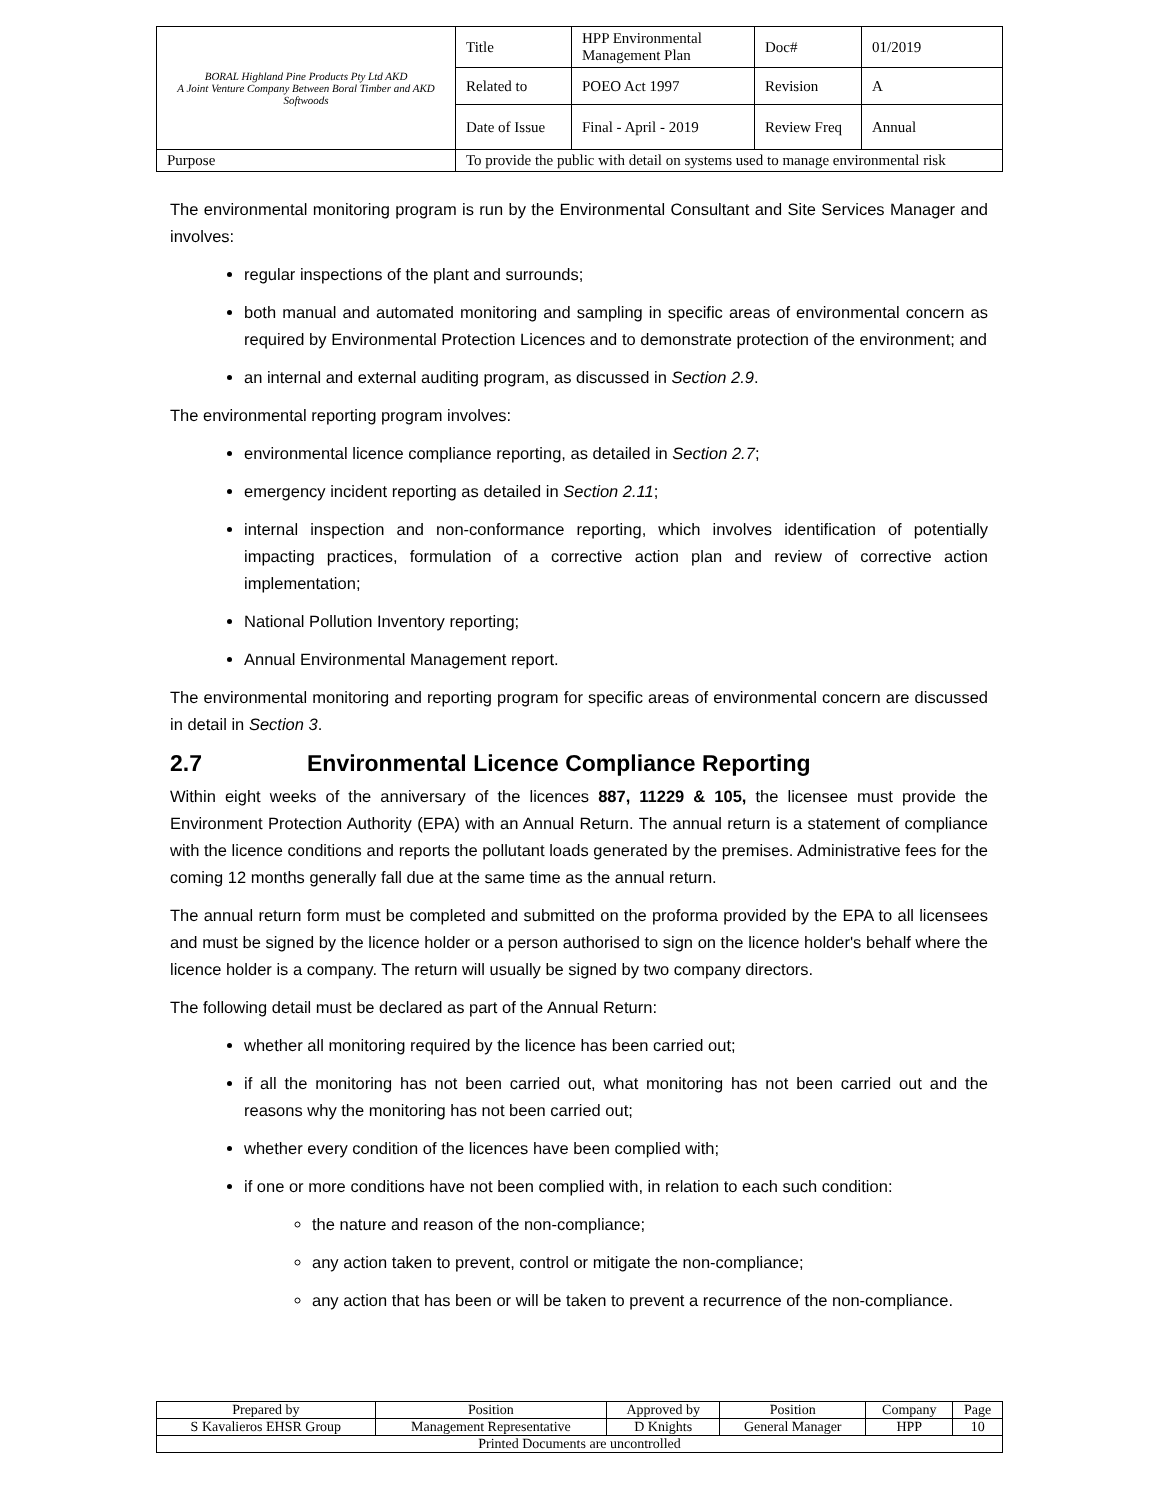| BORAL Highland Pine Products Pty Ltd AKD A Joint Venture Company Between Boral Timber and AKD Softwoods | Title | HPP Environmental Management Plan | Doc# | 01/2019 |
| | Related to | POEO Act 1997 | Revision | A |
| | Date of Issue | Final - April - 2019 | Review Freq | Annual |
| Purpose | To provide the public with detail on systems used to manage environmental risk | | | |
The environmental monitoring program is run by the Environmental Consultant and Site Services Manager and involves:
regular inspections of the plant and surrounds;
both manual and automated monitoring and sampling in specific areas of environmental concern as required by Environmental Protection Licences and to demonstrate protection of the environment; and
an internal and external auditing program, as discussed in Section 2.9.
The environmental reporting program involves:
environmental licence compliance reporting, as detailed in Section 2.7;
emergency incident reporting as detailed in Section 2.11;
internal inspection and non-conformance reporting, which involves identification of potentially impacting practices, formulation of a corrective action plan and review of corrective action implementation;
National Pollution Inventory reporting;
Annual Environmental Management report.
The environmental monitoring and reporting program for specific areas of environmental concern are discussed in detail in Section 3.
2.7 Environmental Licence Compliance Reporting
Within eight weeks of the anniversary of the licences 887, 11229 & 105, the licensee must provide the Environment Protection Authority (EPA) with an Annual Return. The annual return is a statement of compliance with the licence conditions and reports the pollutant loads generated by the premises. Administrative fees for the coming 12 months generally fall due at the same time as the annual return.
The annual return form must be completed and submitted on the proforma provided by the EPA to all licensees and must be signed by the licence holder or a person authorised to sign on the licence holder's behalf where the licence holder is a company. The return will usually be signed by two company directors.
The following detail must be declared as part of the Annual Return:
whether all monitoring required by the licence has been carried out;
if all the monitoring has not been carried out, what monitoring has not been carried out and the reasons why the monitoring has not been carried out;
whether every condition of the licences have been complied with;
if one or more conditions have not been complied with, in relation to each such condition:
the nature and reason of the non-compliance;
any action taken to prevent, control or mitigate the non-compliance;
any action that has been or will be taken to prevent a recurrence of the non-compliance.
| Prepared by | Position | Approved by | Position | Company | Page |
| S Kavalieros EHSR Group | Management Representative | D Knights | General Manager | HPP | 10 |
| Printed Documents are uncontrolled | | | | | |